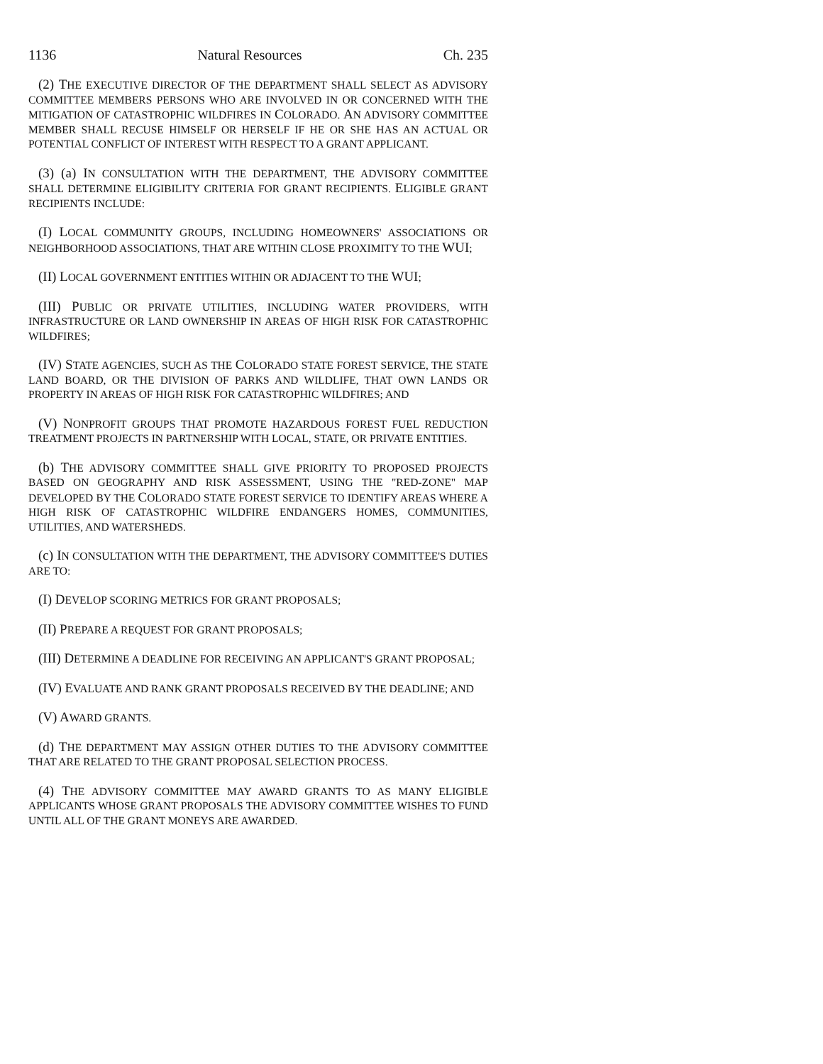1136 Natural Resources Ch. 235
(2) THE EXECUTIVE DIRECTOR OF THE DEPARTMENT SHALL SELECT AS ADVISORY COMMITTEE MEMBERS PERSONS WHO ARE INVOLVED IN OR CONCERNED WITH THE MITIGATION OF CATASTROPHIC WILDFIRES IN COLORADO. AN ADVISORY COMMITTEE MEMBER SHALL RECUSE HIMSELF OR HERSELF IF HE OR SHE HAS AN ACTUAL OR POTENTIAL CONFLICT OF INTEREST WITH RESPECT TO A GRANT APPLICANT.
(3) (a) IN CONSULTATION WITH THE DEPARTMENT, THE ADVISORY COMMITTEE SHALL DETERMINE ELIGIBILITY CRITERIA FOR GRANT RECIPIENTS. ELIGIBLE GRANT RECIPIENTS INCLUDE:
(I) LOCAL COMMUNITY GROUPS, INCLUDING HOMEOWNERS' ASSOCIATIONS OR NEIGHBORHOOD ASSOCIATIONS, THAT ARE WITHIN CLOSE PROXIMITY TO THE WUI;
(II) LOCAL GOVERNMENT ENTITIES WITHIN OR ADJACENT TO THE WUI;
(III) PUBLIC OR PRIVATE UTILITIES, INCLUDING WATER PROVIDERS, WITH INFRASTRUCTURE OR LAND OWNERSHIP IN AREAS OF HIGH RISK FOR CATASTROPHIC WILDFIRES;
(IV) STATE AGENCIES, SUCH AS THE COLORADO STATE FOREST SERVICE, THE STATE LAND BOARD, OR THE DIVISION OF PARKS AND WILDLIFE, THAT OWN LANDS OR PROPERTY IN AREAS OF HIGH RISK FOR CATASTROPHIC WILDFIRES; AND
(V) NONPROFIT GROUPS THAT PROMOTE HAZARDOUS FOREST FUEL REDUCTION TREATMENT PROJECTS IN PARTNERSHIP WITH LOCAL, STATE, OR PRIVATE ENTITIES.
(b) THE ADVISORY COMMITTEE SHALL GIVE PRIORITY TO PROPOSED PROJECTS BASED ON GEOGRAPHY AND RISK ASSESSMENT, USING THE "RED-ZONE" MAP DEVELOPED BY THE COLORADO STATE FOREST SERVICE TO IDENTIFY AREAS WHERE A HIGH RISK OF CATASTROPHIC WILDFIRE ENDANGERS HOMES, COMMUNITIES, UTILITIES, AND WATERSHEDS.
(c) IN CONSULTATION WITH THE DEPARTMENT, THE ADVISORY COMMITTEE'S DUTIES ARE TO:
(I) DEVELOP SCORING METRICS FOR GRANT PROPOSALS;
(II) PREPARE A REQUEST FOR GRANT PROPOSALS;
(III) DETERMINE A DEADLINE FOR RECEIVING AN APPLICANT'S GRANT PROPOSAL;
(IV) EVALUATE AND RANK GRANT PROPOSALS RECEIVED BY THE DEADLINE; AND
(V) AWARD GRANTS.
(d) THE DEPARTMENT MAY ASSIGN OTHER DUTIES TO THE ADVISORY COMMITTEE THAT ARE RELATED TO THE GRANT PROPOSAL SELECTION PROCESS.
(4) THE ADVISORY COMMITTEE MAY AWARD GRANTS TO AS MANY ELIGIBLE APPLICANTS WHOSE GRANT PROPOSALS THE ADVISORY COMMITTEE WISHES TO FUND UNTIL ALL OF THE GRANT MONEYS ARE AWARDED.